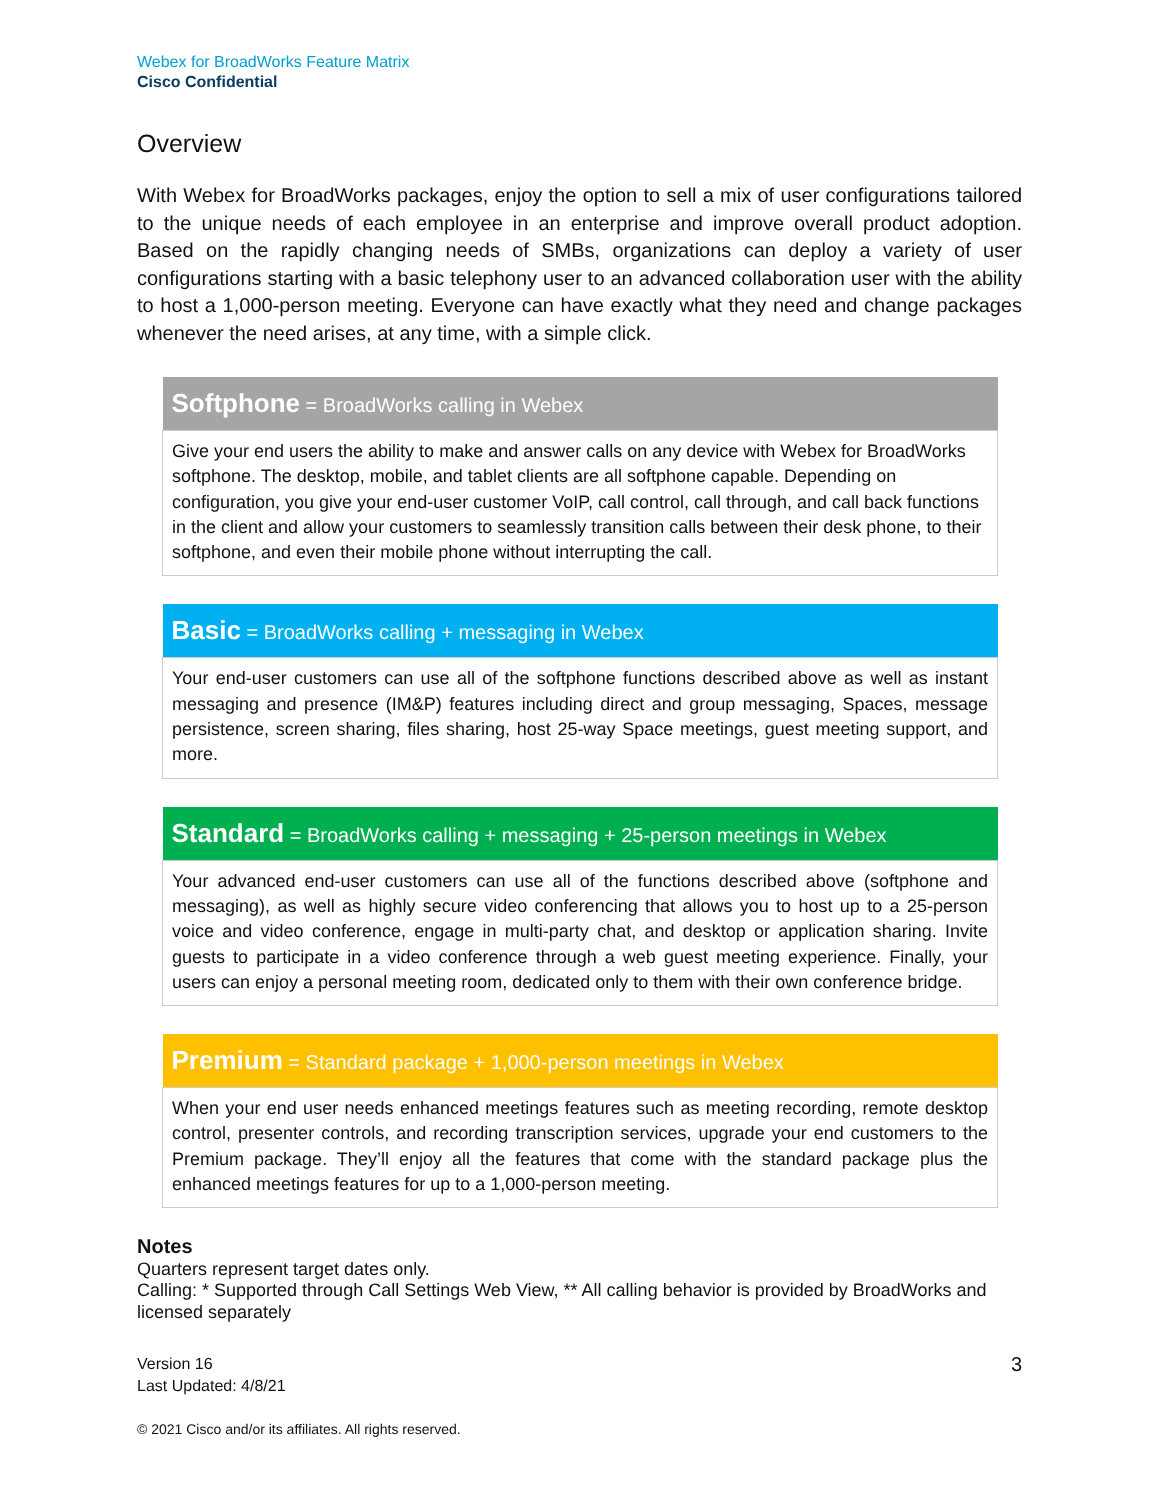Webex for BroadWorks Feature Matrix
Cisco Confidential
Overview
With Webex for BroadWorks packages, enjoy the option to sell a mix of user configurations tailored to the unique needs of each employee in an enterprise and improve overall product adoption. Based on the rapidly changing needs of SMBs, organizations can deploy a variety of user configurations starting with a basic telephony user to an advanced collaboration user with the ability to host a 1,000-person meeting. Everyone can have exactly what they need and change packages whenever the need arises, at any time, with a simple click.
| Softphone = BroadWorks calling in Webex |
| --- |
| Give your end users the ability to make and answer calls on any device with Webex for BroadWorks softphone. The desktop, mobile, and tablet clients are all softphone capable. Depending on configuration, you give your end-user customer VoIP, call control, call through, and call back functions in the client and allow your customers to seamlessly transition calls between their desk phone, to their softphone, and even their mobile phone without interrupting the call. |
| Basic = BroadWorks calling + messaging in Webex |
| --- |
| Your end-user customers can use all of the softphone functions described above as well as instant messaging and presence (IM&P) features including direct and group messaging, Spaces, message persistence, screen sharing, files sharing, host 25-way Space meetings, guest meeting support, and more. |
| Standard = BroadWorks calling + messaging + 25-person meetings in Webex |
| --- |
| Your advanced end-user customers can use all of the functions described above (softphone and messaging), as well as highly secure video conferencing that allows you to host up to a 25-person voice and video conference, engage in multi-party chat, and desktop or application sharing. Invite guests to participate in a video conference through a web guest meeting experience. Finally, your users can enjoy a personal meeting room, dedicated only to them with their own conference bridge. |
| Premium = Standard package + 1,000-person meetings in Webex |
| --- |
| When your end user needs enhanced meetings features such as meeting recording, remote desktop control, presenter controls, and recording transcription services, upgrade your end customers to the Premium package. They’ll enjoy all the features that come with the standard package plus the enhanced meetings features for up to a 1,000-person meeting. |
Notes
Quarters represent target dates only.
Calling: * Supported through Call Settings Web View, ** All calling behavior is provided by BroadWorks and licensed separately
Version 16
Last Updated: 4/8/21
3
© 2021 Cisco and/or its affiliates. All rights reserved.